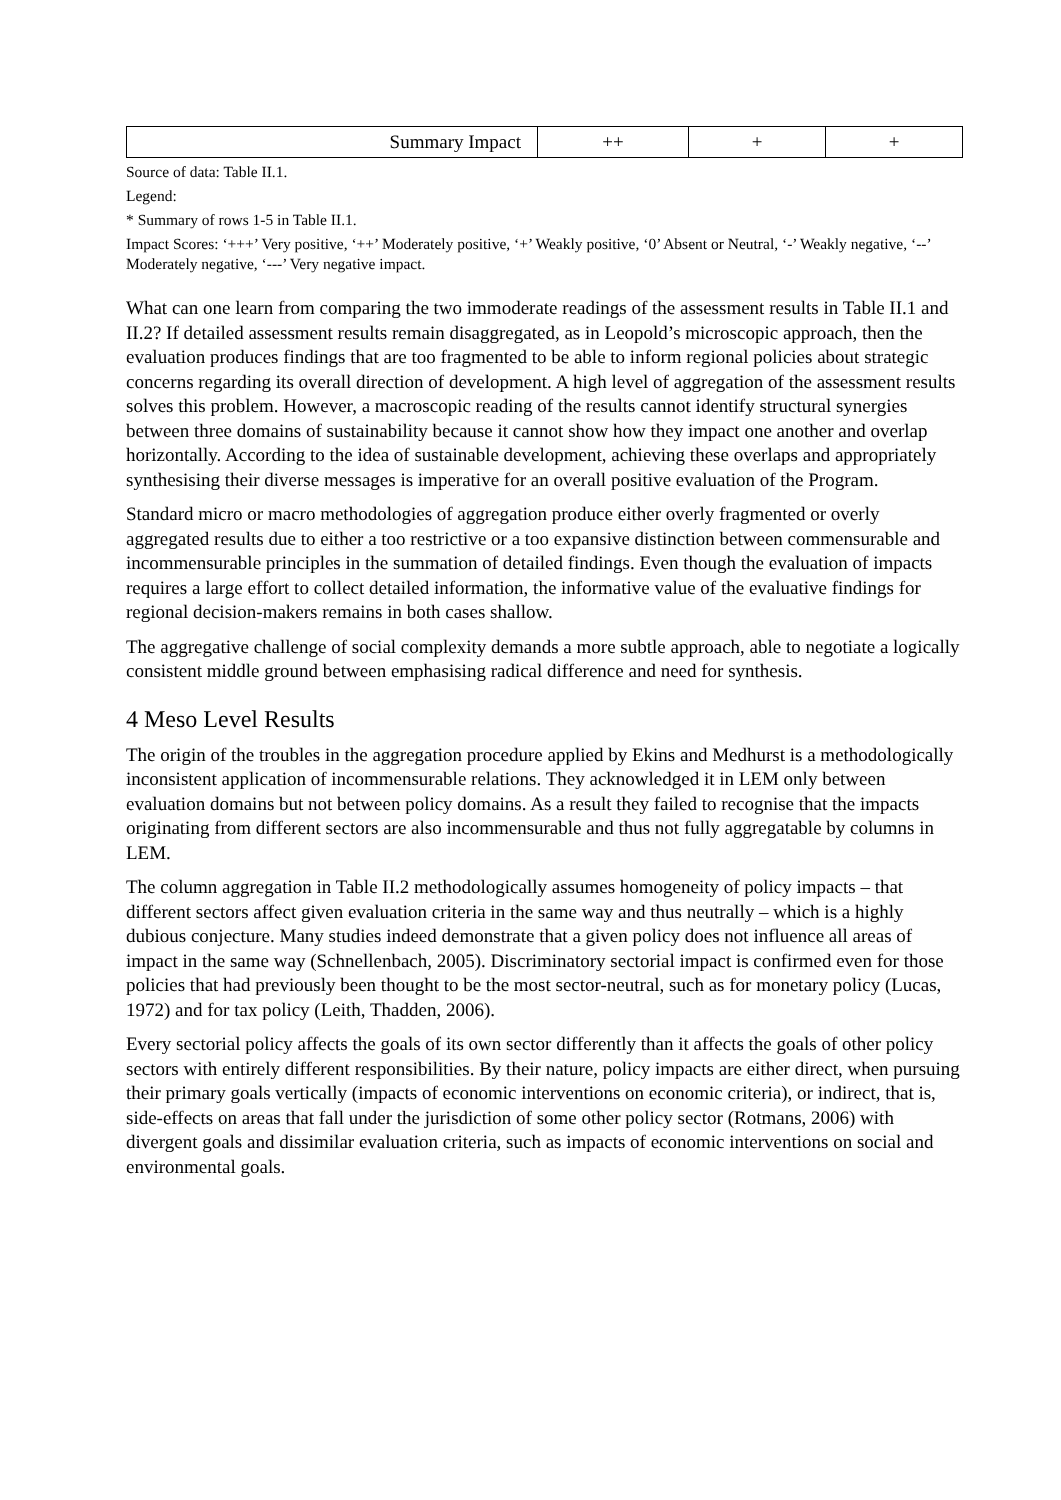| Summary Impact | ++ | + | + |
Source of data: Table II.1.
Legend:
* Summary of rows 1-5 in Table II.1.
Impact Scores: ‘+++’ Very positive, ‘++’ Moderately positive, ‘+’ Weakly positive, ‘0’ Absent or Neutral, ‘-’ Weakly negative, ‘--’ Moderately negative, ‘---’ Very negative impact.
What can one learn from comparing the two immoderate readings of the assessment results in Table II.1 and II.2? If detailed assessment results remain disaggregated, as in Leopold’s microscopic approach, then the evaluation produces findings that are too fragmented to be able to inform regional policies about strategic concerns regarding its overall direction of development. A high level of aggregation of the assessment results solves this problem. However, a macroscopic reading of the results cannot identify structural synergies between three domains of sustainability because it cannot show how they impact one another and overlap horizontally. According to the idea of sustainable development, achieving these overlaps and appropriately synthesising their diverse messages is imperative for an overall positive evaluation of the Program.
Standard micro or macro methodologies of aggregation produce either overly fragmented or overly aggregated results due to either a too restrictive or a too expansive distinction between commensurable and incommensurable principles in the summation of detailed findings. Even though the evaluation of impacts requires a large effort to collect detailed information, the informative value of the evaluative findings for regional decision-makers remains in both cases shallow.
The aggregative challenge of social complexity demands a more subtle approach, able to negotiate a logically consistent middle ground between emphasising radical difference and need for synthesis.
4 Meso Level Results
The origin of the troubles in the aggregation procedure applied by Ekins and Medhurst is a methodologically inconsistent application of incommensurable relations. They acknowledged it in LEM only between evaluation domains but not between policy domains. As a result they failed to recognise that the impacts originating from different sectors are also incommensurable and thus not fully aggregatable by columns in LEM.
The column aggregation in Table II.2 methodologically assumes homogeneity of policy impacts – that different sectors affect given evaluation criteria in the same way and thus neutrally – which is a highly dubious conjecture. Many studies indeed demonstrate that a given policy does not influence all areas of impact in the same way (Schnellenbach, 2005). Discriminatory sectorial impact is confirmed even for those policies that had previously been thought to be the most sector-neutral, such as for monetary policy (Lucas, 1972) and for tax policy (Leith, Thadden, 2006).
Every sectorial policy affects the goals of its own sector differently than it affects the goals of other policy sectors with entirely different responsibilities. By their nature, policy impacts are either direct, when pursuing their primary goals vertically (impacts of economic interventions on economic criteria), or indirect, that is, side-effects on areas that fall under the jurisdiction of some other policy sector (Rotmans, 2006) with divergent goals and dissimilar evaluation criteria, such as impacts of economic interventions on social and environmental goals.